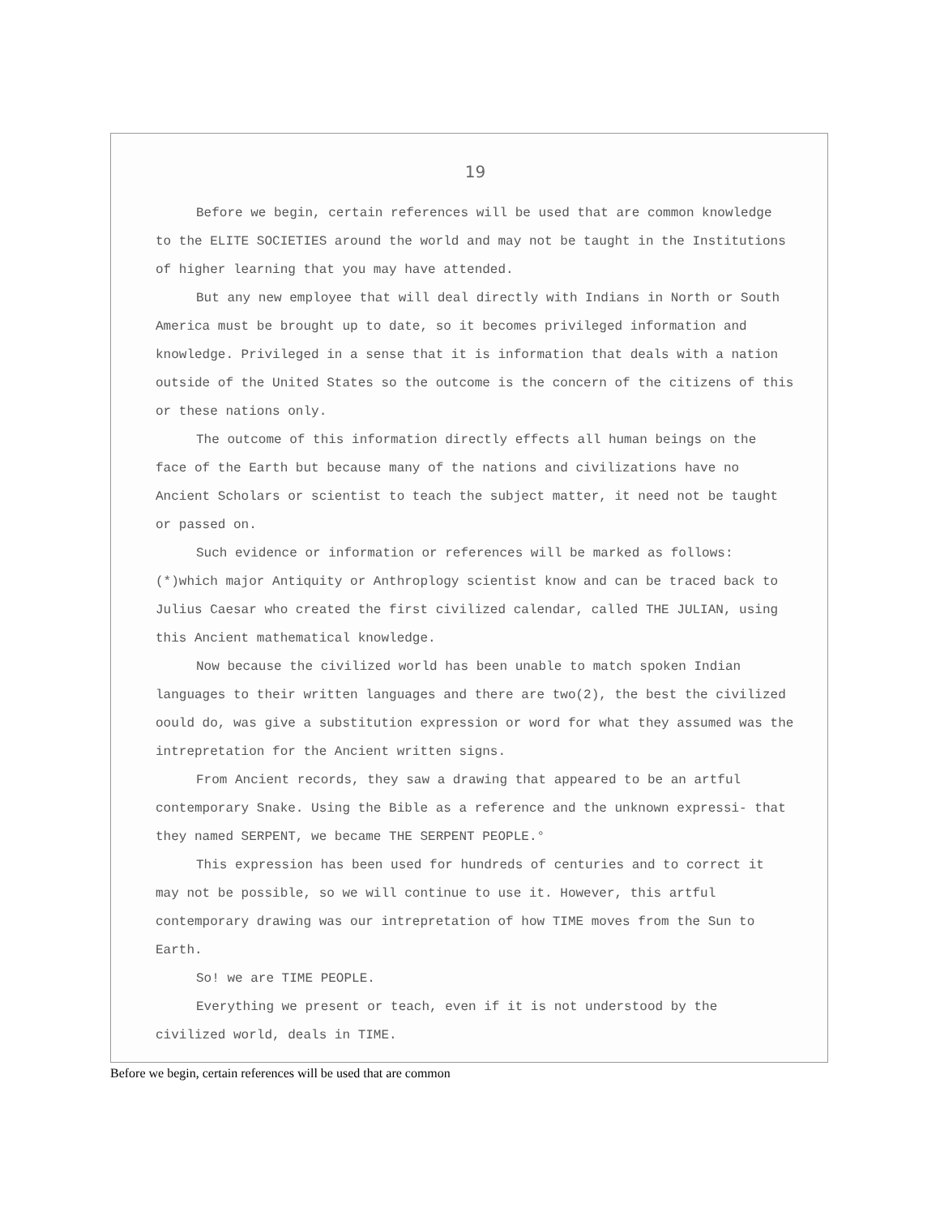19
Before we begin, certain references will be used that are common knowledge to the ELITE SOCIETIES around the world and may not be taught in the Institutions of higher learning that you may have attended.
But any new employee that will deal directly with Indians in North or South America must be brought up to date, so it becomes privileged information and knowledge. Privileged in a sense that it is information that deals with a nation outside of the United States so the outcome is the concern of the citizens of this or these nations only.
The outcome of this information directly effects all human beings on the face of the Earth but because many of the nations and civilizations have no Ancient Scholars or scientist to teach the subject matter, it need not be taught or passed on.
Such evidence or information or references will be marked as follows: (*)which major Antiquity or Anthroplogy scientist know and can be traced back to Julius Caesar who created the first civilized calendar, called THE JULIAN, using this Ancient mathematical knowledge.
Now because the civilized world has been unable to match spoken Indian languages to their written languages and there are two(2), the best the civilized oould do, was give a substitution expression or word for what they assumed was the intrepretation for the Ancient written signs.
From Ancient records, they saw a drawing that appeared to be an artful contemporary Snake. Using the Bible as a reference and the unknown expressi- that they named SERPENT, we became THE SERPENT PEOPLE.°
This expression has been used for hundreds of centuries and to correct it may not be possible, so we will continue to use it. However, this artful contemporary drawing was our intrepretation of how TIME moves from the Sun to Earth.
So! we are TIME PEOPLE.
Everything we present or teach, even if it is not understood by the civilized world, deals in TIME.
Before we begin, certain references will be used that are common